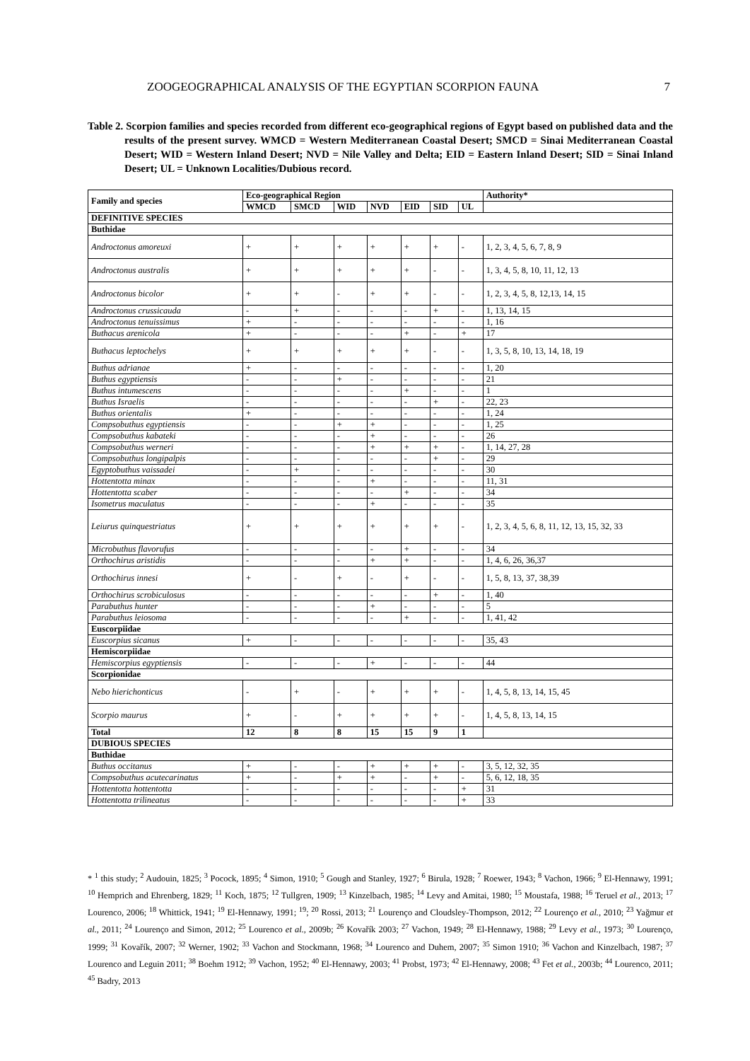ZOOGEOGRAPHICAL ANALYSIS OF THE EGYPTIAN SCORPION FAUNA 7
Table 2. Scorpion families and species recorded from different eco-geographical regions of Egypt based on published data and the results of the present survey. WMCD = Western Mediterranean Coastal Desert; SMCD = Sinai Mediterranean Coastal Desert; WID = Western Inland Desert; NVD = Nile Valley and Delta; EID = Eastern Inland Desert; SID = Sinai Inland Desert; UL = Unknown Localities/Dubious record.
| Family and species | Eco-geographical Region | | | | | | | Authority* |
| --- | --- | --- | --- | --- | --- | --- | --- | --- |
| | WMCD | SMCD | WID | NVD | EID | SID | UL | |
| DEFINITIVE SPECIES | | | | | | | | |
| Buthidae | | | | | | | | |
| Androctonus amoreuxi | + | + | + | + | + | + | - | 1, 2, 3, 4, 5, 6, 7, 8, 9 |
| Androctonus australis | + | + | + | + | + | - | - | 1, 3, 4, 5, 8, 10, 11, 12, 13 |
| Androctonus bicolor | + | + | - | + | + | - | - | 1, 2, 3, 4, 5, 8, 12,13, 14, 15 |
| Androctonus crussicauda | - | + | - | - | - | + | - | 1, 13, 14, 15 |
| Androctonus tenuissimus | + | - | - | - | - | - | - | 1, 16 |
| Buthacus arenicola | + | - | - | - | + | - | + | 17 |
| Buthacus leptochelys | + | + | + | + | + | - | - | 1, 3, 5, 8, 10, 13, 14, 18, 19 |
| Buthus adrianae | + | - | - | - | - | - | - | 1, 20 |
| Buthus egyptiensis | - | - | + | - | - | - | - | 21 |
| Buthus intumescens | - | - | - | - | + | - | - | 1 |
| Buthus Israelis | - | - | - | - | - | + | - | 22, 23 |
| Buthus orientalis | + | - | - | - | - | - | - | 1, 24 |
| Compsobuthus egyptiensis | - | - | + | + | - | - | - | 1, 25 |
| Compsobuthus kabateki | - | - | - | + | - | - | - | 26 |
| Compsobuthus werneri | - | - | - | + | + | + | - | 1, 14, 27, 28 |
| Compsobuthus longipalpis | - | - | - | - | - | + | - | 29 |
| Egyptobuthus vaissadei | - | + | - | - | - | - | - | 30 |
| Hottentotta minax | - | - | - | + | - | - | - | 11, 31 |
| Hottentotta scaber | - | - | - | - | + | - | - | 34 |
| Isometrus maculatus | - | - | - | + | - | - | - | 35 |
| Leiurus quinquestriatus | + | + | + | + | + | + | - | 1, 2, 3, 4, 5, 6, 8, 11, 12, 13, 15, 32, 33 |
| Microbuthus flavorufus | - | - | - | - | + | - | - | 34 |
| Orthochirus aristidis | - | - | - | + | + | - | - | 1, 4, 6, 26, 36,37 |
| Orthochirus innesi | + | - | + | - | + | - | - | 1, 5, 8, 13, 37, 38,39 |
| Orthochirus scrobiculosus | - | - | - | - | - | + | - | 1, 40 |
| Parabuthus hunter | - | - | - | + | - | - | - | 5 |
| Parabuthus leiosoma | - | - | - | - | + | - | - | 1, 41, 42 |
| Euscorpiidae | | | | | | | | |
| Euscorpius sicanus | + | - | - | - | - | - | - | 35, 43 |
| Hemiscorpiidae | | | | | | | | |
| Hemiscorpius egyptiensis | - | - | - | + | - | - | - | 44 |
| Scorpionidae | | | | | | | | |
| Nebo hierichonticus | - | + | - | + | + | + | - | 1, 4, 5, 8, 13, 14, 15, 45 |
| Scorpio maurus | + | - | + | + | + | + | - | 1, 4, 5, 8, 13, 14, 15 |
| Total | 12 | 8 | 8 | 15 | 15 | 9 | 1 | |
| DUBIOUS SPECIES | | | | | | | | |
| Buthidae | | | | | | | | |
| Buthus occitanus | + | - | - | + | + | + | - | 3, 5, 12, 32, 35 |
| Compsobuthus acutecarinatus | + | - | + | + | - | + | - | 5, 6, 12, 18, 35 |
| Hottentotta hottentotta | - | - | - | - | - | - | + | 31 |
| Hottentotta trilineatus | - | - | - | - | - | - | + | 33 |
* <sup>1</sup> this study; <sup>2</sup> Audouin, 1825; <sup>3</sup> Pocock, 1895; <sup>4</sup> Simon, 1910; <sup>5</sup> Gough and Stanley, 1927; <sup>6</sup> Birula, 1928; <sup>7</sup> Roewer, 1943; <sup>8</sup> Vachon, 1966; <sup>9</sup> El-Hennawy, 1991; <sup>10</sup> Hemprich and Ehrenberg, 1829; <sup>11</sup> Koch, 1875; <sup>12</sup> Tullgren, 1909; <sup>13</sup> Kinzelbach, 1985; <sup>14</sup> Levy and Amitai, 1980; <sup>15</sup> Moustafa, 1988; <sup>16</sup> Teruel et al., 2013; <sup>17</sup> Lourenco, 2006; <sup>18</sup> Whittick, 1941; <sup>19</sup> El-Hennawy, 1991; <sup>19</sup>; <sup>20</sup> Rossi, 2013; <sup>21</sup> Lourenço and Cloudsley-Thompson, 2012; <sup>22</sup> Lourenço et al., 2010; <sup>23</sup> Yağmur et al., 2011; <sup>24</sup> Lourenço and Simon, 2012; <sup>25</sup> Lourenco et al., 2009b; <sup>26</sup> Kovařík 2003; <sup>27</sup> Vachon, 1949; <sup>28</sup> El-Hennawy, 1988; <sup>29</sup> Levy et al., 1973; <sup>30</sup> Lourenço, 1999; <sup>31</sup> Kovařík, 2007; <sup>32</sup> Werner, 1902; <sup>33</sup> Vachon and Stockmann, 1968; <sup>34</sup> Lourenco and Duhem, 2007; <sup>35</sup> Simon 1910; <sup>36</sup> Vachon and Kinzelbach, 1987; <sup>37</sup> Lourenco and Leguin 2011; <sup>38</sup> Boehm 1912; <sup>39</sup> Vachon, 1952; <sup>40</sup> El-Hennawy, 2003; <sup>41</sup> Probst, 1973; <sup>42</sup> El-Hennawy, 2008; <sup>43</sup> Fet et al., 2003b; <sup>44</sup> Lourenco, 2011; <sup>45</sup> Badry, 2013